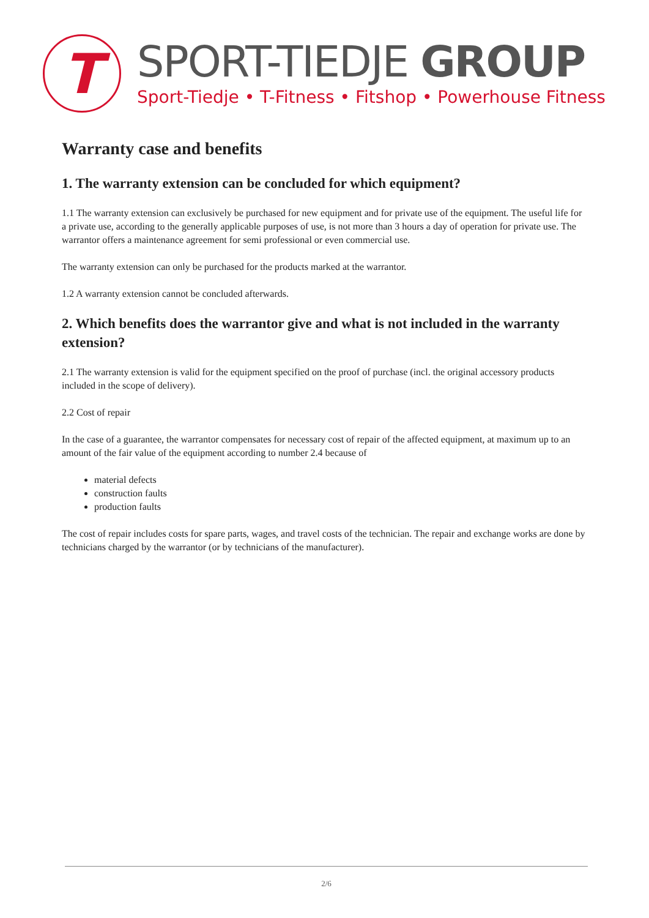T
SPORT-TIEDJE GROUP
Sport-Tiedje • T-Fitness • Fitshop • Powerhouse Fitness
Warranty case and benefits
1. The warranty extension can be concluded for which equipment?
1.1 The warranty extension can exclusively be purchased for new equipment and for private use of the equipment. The useful life for a private use, according to the generally applicable purposes of use, is not more than 3 hours a day of operation for private use. The warrantor offers a maintenance agreement for semi professional or even commercial use.
The warranty extension can only be purchased for the products marked at the warrantor.
1.2 A warranty extension cannot be concluded afterwards.
2. Which benefits does the warrantor give and what is not included in the warranty extension?
2.1 The warranty extension is valid for the equipment specified on the proof of purchase (incl. the original accessory products included in the scope of delivery).
2.2 Cost of repair
In the case of a guarantee, the warrantor compensates for necessary cost of repair of the affected equipment, at maximum up to an amount of the fair value of the equipment according to number 2.4 because of
material defects
construction faults
production faults
The cost of repair includes costs for spare parts, wages, and travel costs of the technician. The repair and exchange works are done by technicians charged by the warrantor (or by technicians of the manufacturer).
2/6